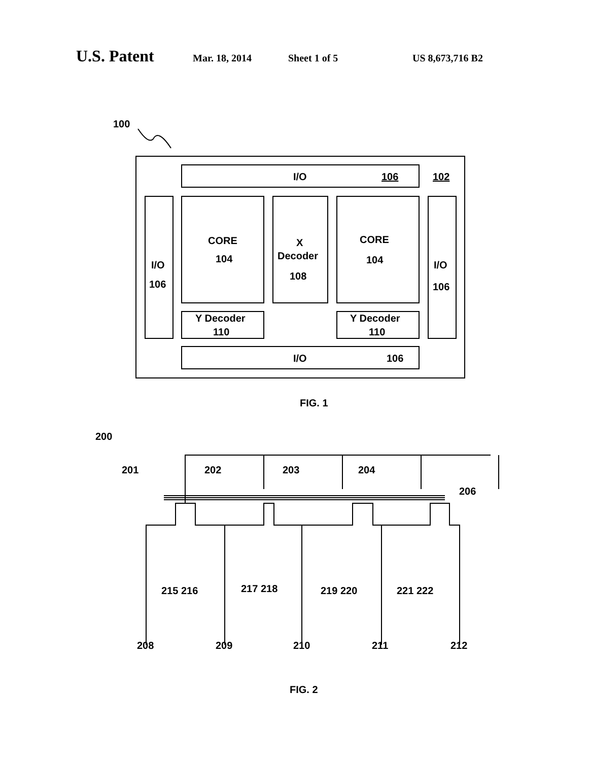U.S. Patent Mar. 18, 2014 Sheet 1 of 5 US 8,673,716 B2
100
I/O
106
102
I/O
106
CORE
104
X
Decoder
108
CORE
104
I/O
106
Y Decoder
110
Y Decoder
110
I/O
106
FIG. 1
200
201
202
203
204
206
215 216
217 218
219 220
221 222
208
209
210
211
212
FIG. 2